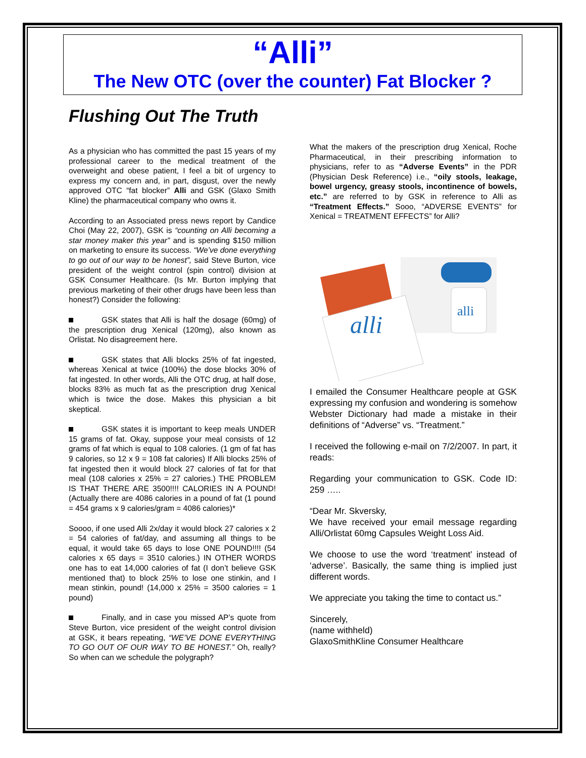“Alli”
The New OTC (over the counter) Fat Blocker ?
Flushing Out The Truth
As a physician who has committed the past 15 years of my professional career to the medical treatment of the overweight and obese patient, I feel a bit of urgency to express my concern and, in part, disgust, over the newly approved OTC “fat blocker” Alli and GSK (Glaxo Smith Kline) the pharmaceutical company who owns it.
According to an Associated press news report by Candice Choi (May 22, 2007), GSK is “counting on Alli becoming a star money maker this year” and is spending $150 million on marketing to ensure its success. “We’ve done everything to go out of our way to be honest”, said Steve Burton, vice president of the weight control (spin control) division at GSK Consumer Healthcare. (Is Mr. Burton implying that previous marketing of their other drugs have been less than honest?) Consider the following:
GSK states that Alli is half the dosage (60mg) of the prescription drug Xenical (120mg), also known as Orlistat. No disagreement here.
GSK states that Alli blocks 25% of fat ingested, whereas Xenical at twice (100%) the dose blocks 30% of fat ingested. In other words, Alli the OTC drug, at half dose, blocks 83% as much fat as the prescription drug Xenical which is twice the dose. Makes this physician a bit skeptical.
GSK states it is important to keep meals UNDER 15 grams of fat. Okay, suppose your meal consists of 12 grams of fat which is equal to 108 calories. (1 gm of fat has 9 calories, so 12 x 9 = 108 fat calories) If Alli blocks 25% of fat ingested then it would block 27 calories of fat for that meal (108 calories x 25% = 27 calories.) THE PROBLEM IS THAT THERE ARE 3500!!!! CALORIES IN A POUND! (Actually there are 4086 calories in a pound of fat (1 pound = 454 grams x 9 calories/gram = 4086 calories)*
Soooo, if one used Alli 2x/day it would block 27 calories x 2 = 54 calories of fat/day, and assuming all things to be equal, it would take 65 days to lose ONE POUND!!!! (54 calories x 65 days = 3510 calories.) IN OTHER WORDS one has to eat 14,000 calories of fat (I don’t believe GSK mentioned that) to block 25% to lose one stinkin, and I mean stinkin, pound! (14,000 x 25% = 3500 calories = 1 pound)
Finally, and in case you missed AP’s quote from Steve Burton, vice president of the weight control division at GSK, it bears repeating, “WE’VE DONE EVERYTHING TO GO OUT OF OUR WAY TO BE HONEST.” Oh, really? So when can we schedule the polygraph?
What the makers of the prescription drug Xenical, Roche Pharmaceutical, in their prescribing information to physicians, refer to as “Adverse Events” in the PDR (Physician Desk Reference) i.e., “oily stools, leakage, bowel urgency, greasy stools, incontinence of bowels, etc.” are referred to by GSK in reference to Alli as “Treatment Effects.” Sooo, “ADVERSE EVENTS” for Xenical = TREATMENT EFFECTS” for Alli?
alli
alli
I emailed the Consumer Healthcare people at GSK expressing my confusion and wondering is somehow Webster Dictionary had made a mistake in their definitions of “Adverse” vs. “Treatment.”
I received the following e-mail on 7/2/2007. In part, it reads:
Regarding your communication to GSK. Code ID: 259 …..
“Dear Mr. Skversky,
We have received your email message regarding Alli/Orlistat 60mg Capsules Weight Loss Aid.
We choose to use the word ‘treatment’ instead of ‘adverse’. Basically, the same thing is implied just different words.
We appreciate you taking the time to contact us.”
Sincerely,
(name withheld)
GlaxoSmithKline Consumer Healthcare